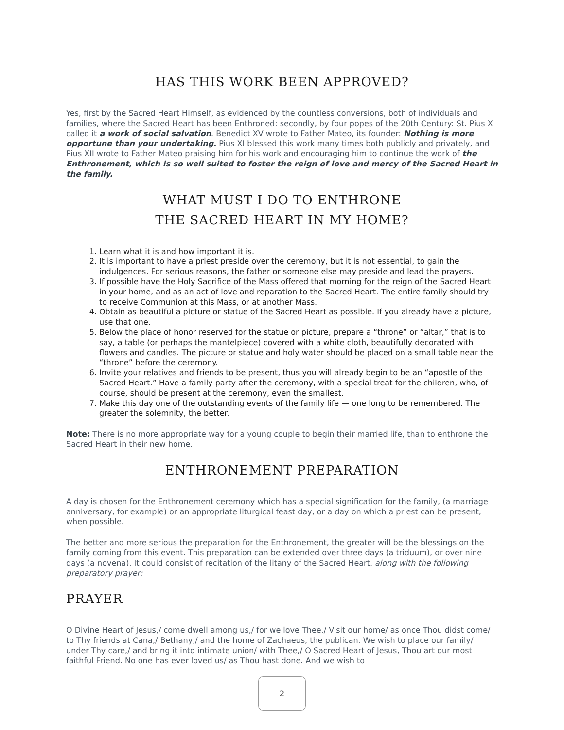HAS THIS WORK BEEN APPROVED?
Yes, first by the Sacred Heart Himself, as evidenced by the countless conversions, both of individuals and families, where the Sacred Heart has been Enthroned: secondly, by four popes of the 20th Century: St. Pius X called it a work of social salvation. Benedict XV wrote to Father Mateo, its founder: Nothing is more opportune than your undertaking. Pius XI blessed this work many times both publicly and privately, and Pius XII wrote to Father Mateo praising him for his work and encouraging him to continue the work of the Enthronement, which is so well suited to foster the reign of love and mercy of the Sacred Heart in the family.
WHAT MUST I DO TO ENTHRONE
THE SACRED HEART IN MY HOME?
1. Learn what it is and how important it is.
2. It is important to have a priest preside over the ceremony, but it is not essential, to gain the indulgences. For serious reasons, the father or someone else may preside and lead the prayers.
3. If possible have the Holy Sacrifice of the Mass offered that morning for the reign of the Sacred Heart in your home, and as an act of love and reparation to the Sacred Heart. The entire family should try to receive Communion at this Mass, or at another Mass.
4. Obtain as beautiful a picture or statue of the Sacred Heart as possible. If you already have a picture, use that one.
5. Below the place of honor reserved for the statue or picture, prepare a “throne” or “altar,” that is to say, a table (or perhaps the mantelpiece) covered with a white cloth, beautifully decorated with flowers and candles. The picture or statue and holy water should be placed on a small table near the “throne” before the ceremony.
6. Invite your relatives and friends to be present, thus you will already begin to be an “apostle of the Sacred Heart.” Have a family party after the ceremony, with a special treat for the children, who, of course, should be present at the ceremony, even the smallest.
7. Make this day one of the outstanding events of the family life — one long to be remembered. The greater the solemnity, the better.
Note: There is no more appropriate way for a young couple to begin their married life, than to enthrone the Sacred Heart in their new home.
ENTHRONEMENT PREPARATION
A day is chosen for the Enthronement ceremony which has a special signification for the family, (a marriage anniversary, for example) or an appropriate liturgical feast day, or a day on which a priest can be present, when possible.
The better and more serious the preparation for the Enthronement, the greater will be the blessings on the family coming from this event. This preparation can be extended over three days (a triduum), or over nine days (a novena). It could consist of recitation of the litany of the Sacred Heart, along with the following preparatory prayer:
PRAYER
O Divine Heart of Jesus,/ come dwell among us,/ for we love Thee./ Visit our home/ as once Thou didst come/ to Thy friends at Cana,/ Bethany,/ and the home of Zachaeus, the publican. We wish to place our family/ under Thy care,/ and bring it into intimate union/ with Thee,/ O Sacred Heart of Jesus, Thou art our most faithful Friend. No one has ever loved us/ as Thou hast done. And we wish to
2